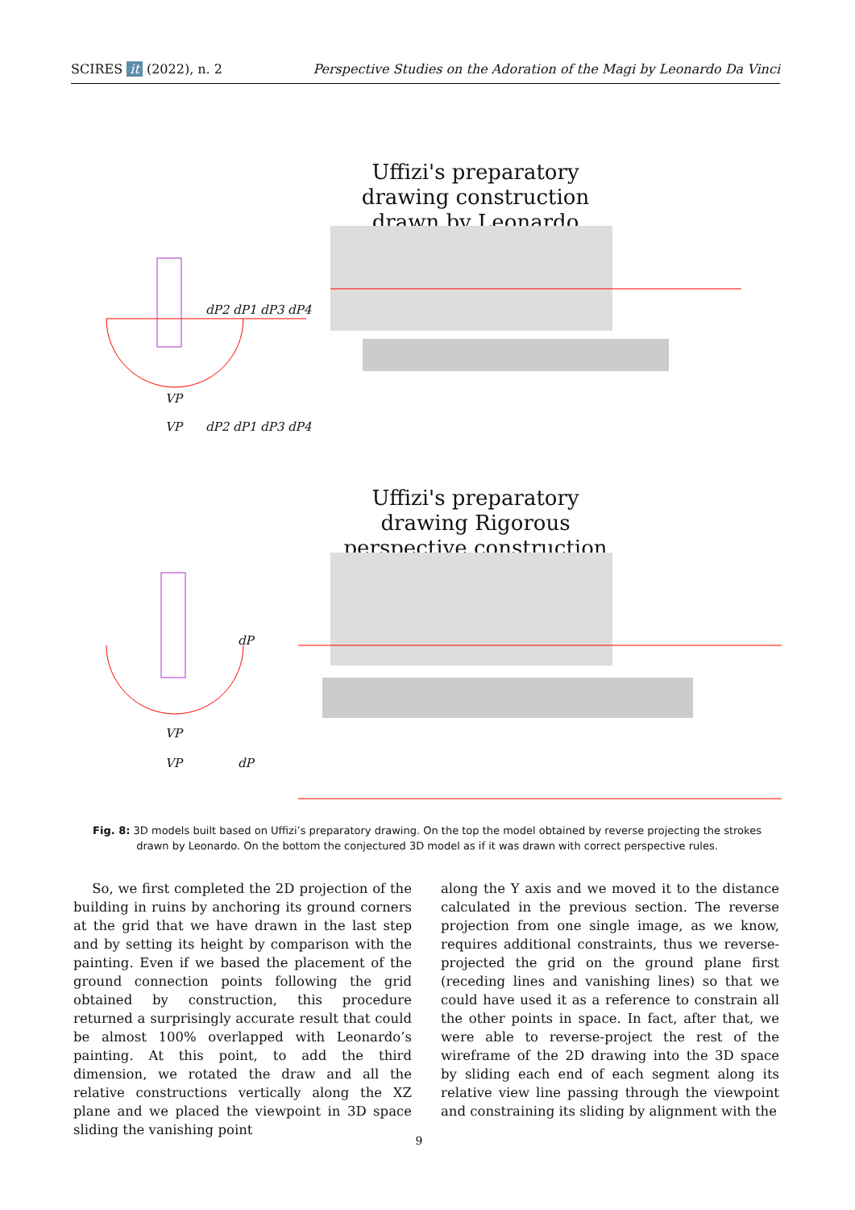SCIRES it (2022), n. 2 Perspective Studies on the Adoration of the Magi by Leonardo Da Vinci
Uffizi's preparatory drawing construction drawn by Leonardo
dP2 dP1 dP3 dP4
VP
VP dP2 dP1 dP3 dP4
Uffizi's preparatory drawing Rigorous perspective construction
dP
VP
VP dP
Fig. 8: 3D models built based on Uffizi’s preparatory drawing. On the top the model obtained by reverse projecting the strokes drawn by Leonardo. On the bottom the conjectured 3D model as if it was drawn with correct perspective rules.
So, we first completed the 2D projection of the building in ruins by anchoring its ground corners at the grid that we have drawn in the last step and by setting its height by comparison with the painting. Even if we based the placement of the ground connection points following the grid obtained by construction, this procedure returned a surprisingly accurate result that could be almost 100% overlapped with Leonardo’s painting. At this point, to add the third dimension, we rotated the draw and all the relative constructions vertically along the XZ plane and we placed the viewpoint in 3D space sliding the vanishing point
along the Y axis and we moved it to the distance calculated in the previous section. The reverse projection from one single image, as we know, requires additional constraints, thus we reverse-projected the grid on the ground plane first (receding lines and vanishing lines) so that we could have used it as a reference to constrain all the other points in space. In fact, after that, we were able to reverse-project the rest of the wireframe of the 2D drawing into the 3D space by sliding each end of each segment along its relative view line passing through the viewpoint and constraining its sliding by alignment with the
9